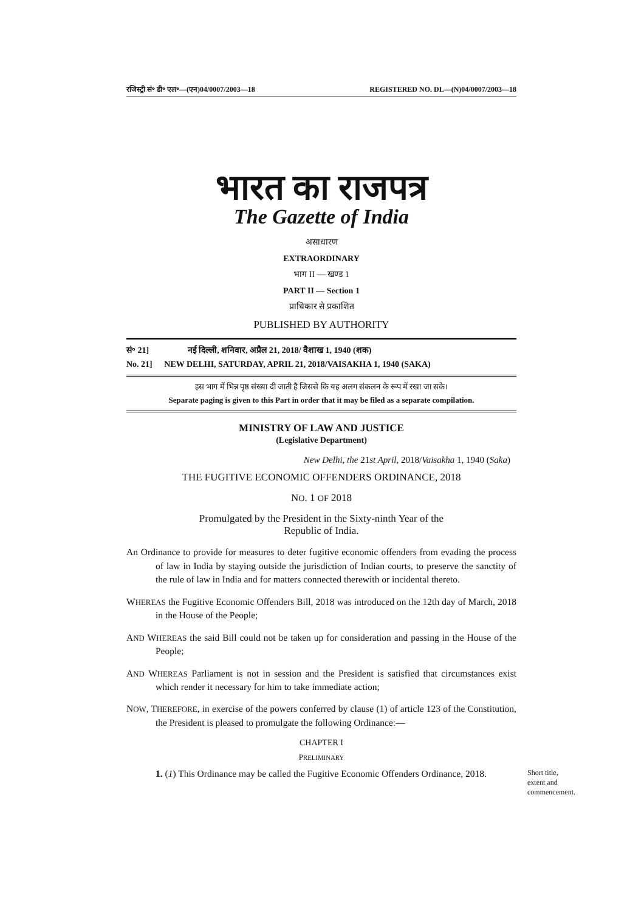रजिस्ट्री सं॰ डी॰ एल॰—(एन)04/0007/2003—18 REGISTERED NO. DL—(N)04/0007/2003—18
भारत का राजपत्र
The Gazette of India
असाधारण
EXTRAORDINARY
भाग II — खण्ड 1
PART II — Section 1
प्राधिकार से प्रकाशित
PUBLISHED BY AUTHORITY
सं॰ 21] नई दिल्ली, शनिवार, अप्रैल 21, 2018/ वैशाख 1, 1940 (शक)
No. 21] NEW DELHI, SATURDAY, APRIL 21, 2018/VAISAKHA 1, 1940 (SAKA)
इस भाग में भिन्न पृष्ठ संख्या दी जाती है जिससे कि यह अलग संकलन के रूप में रखा जा सके।
Separate paging is given to this Part in order that it may be filed as a separate compilation.
MINISTRY OF LAW AND JUSTICE
(Legislative Department)
New Delhi, the 21st April, 2018/Vaisakha 1, 1940 (Saka)
THE FUGITIVE ECONOMIC OFFENDERS ORDINANCE, 2018
NO. 1 OF 2018
Promulgated by the President in the Sixty-ninth Year of the
Republic of India.
An Ordinance to provide for measures to deter fugitive economic offenders from evading the process of law in India by staying outside the jurisdiction of Indian courts, to preserve the sanctity of the rule of law in India and for matters connected therewith or incidental thereto.
WHEREAS the Fugitive Economic Offenders Bill, 2018 was introduced on the 12th day of March, 2018 in the House of the People;
AND WHEREAS the said Bill could not be taken up for consideration and passing in the House of the People;
AND WHEREAS Parliament is not in session and the President is satisfied that circumstances exist which render it necessary for him to take immediate action;
NOW, THEREFORE, in exercise of the powers conferred by clause (1) of article 123 of the Constitution, the President is pleased to promulgate the following Ordinance:—
CHAPTER I
PRELIMINARY
1. (1) This Ordinance may be called the Fugitive Economic Offenders Ordinance, 2018.
Short title, extent and commencement.